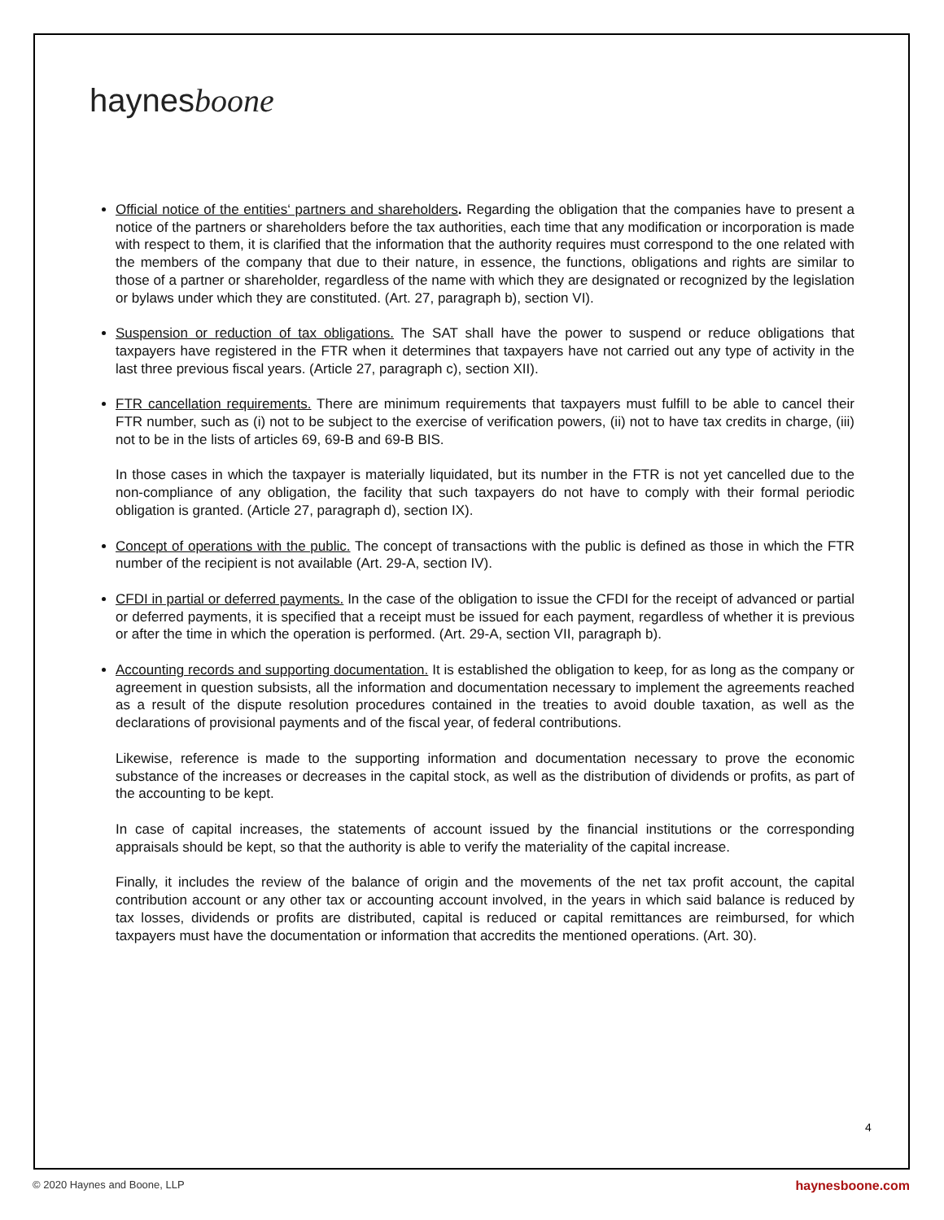haynesboone
Official notice of the entities‘ partners and shareholders. Regarding the obligation that the companies have to present a notice of the partners or shareholders before the tax authorities, each time that any modification or incorporation is made with respect to them, it is clarified that the information that the authority requires must correspond to the one related with the members of the company that due to their nature, in essence, the functions, obligations and rights are similar to those of a partner or shareholder, regardless of the name with which they are designated or recognized by the legislation or bylaws under which they are constituted. (Art. 27, paragraph b), section VI).
Suspension or reduction of tax obligations. The SAT shall have the power to suspend or reduce obligations that taxpayers have registered in the FTR when it determines that taxpayers have not carried out any type of activity in the last three previous fiscal years. (Article 27, paragraph c), section XII).
FTR cancellation requirements. There are minimum requirements that taxpayers must fulfill to be able to cancel their FTR number, such as (i) not to be subject to the exercise of verification powers, (ii) not to have tax credits in charge, (iii) not to be in the lists of articles 69, 69-B and 69-B BIS.
In those cases in which the taxpayer is materially liquidated, but its number in the FTR is not yet cancelled due to the non-compliance of any obligation, the facility that such taxpayers do not have to comply with their formal periodic obligation is granted. (Article 27, paragraph d), section IX).
Concept of operations with the public. The concept of transactions with the public is defined as those in which the FTR number of the recipient is not available (Art. 29-A, section IV).
CFDI in partial or deferred payments. In the case of the obligation to issue the CFDI for the receipt of advanced or partial or deferred payments, it is specified that a receipt must be issued for each payment, regardless of whether it is previous or after the time in which the operation is performed. (Art. 29-A, section VII, paragraph b).
Accounting records and supporting documentation. It is established the obligation to keep, for as long as the company or agreement in question subsists, all the information and documentation necessary to implement the agreements reached as a result of the dispute resolution procedures contained in the treaties to avoid double taxation, as well as the declarations of provisional payments and of the fiscal year, of federal contributions.
Likewise, reference is made to the supporting information and documentation necessary to prove the economic substance of the increases or decreases in the capital stock, as well as the distribution of dividends or profits, as part of the accounting to be kept.
In case of capital increases, the statements of account issued by the financial institutions or the corresponding appraisals should be kept, so that the authority is able to verify the materiality of the capital increase.
Finally, it includes the review of the balance of origin and the movements of the net tax profit account, the capital contribution account or any other tax or accounting account involved, in the years in which said balance is reduced by tax losses, dividends or profits are distributed, capital is reduced or capital remittances are reimbursed, for which taxpayers must have the documentation or information that accredits the mentioned operations. (Art. 30).
4
© 2020 Haynes and Boone, LLP haynesboone.com